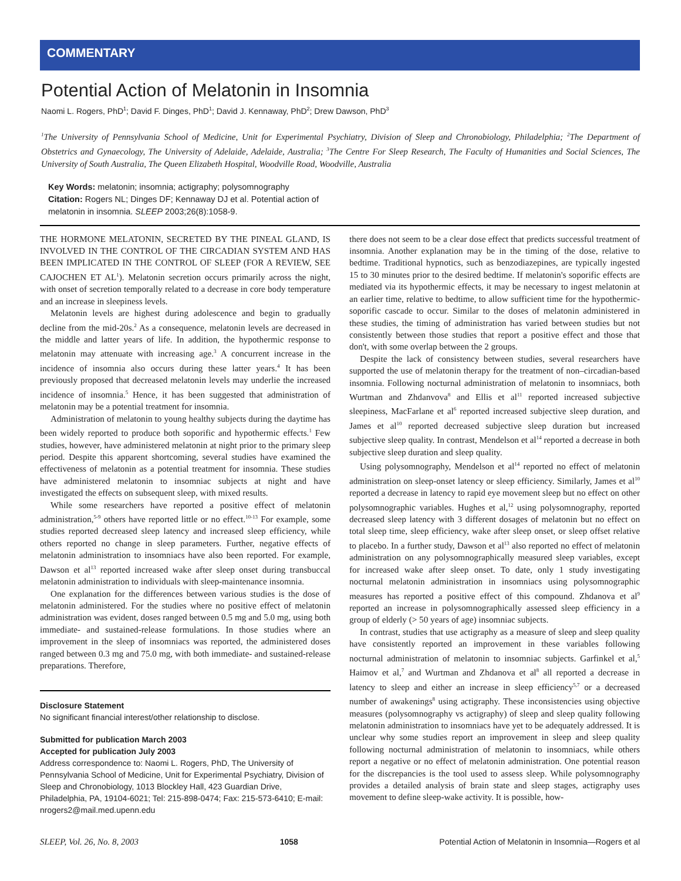COMMENTARY
Potential Action of Melatonin in Insomnia
Naomi L. Rogers, PhD<sup>1</sup>; David F. Dinges, PhD<sup>1</sup>; David J. Kennaway, PhD<sup>2</sup>; Drew Dawson, PhD<sup>3</sup>
<sup>1</sup> The University of Pennsylvania School of Medicine, Unit for Experimental Psychiatry, Division of Sleep and Chronobiology, Philadelphia; <sup>2</sup>The Department of Obstetrics and Gynaecology, The University of Adelaide, Adelaide, Australia; <sup>3</sup>The Centre For Sleep Research, The Faculty of Humanities and Social Sciences, The University of South Australia, The Queen Elizabeth Hospital, Woodville Road, Woodville, Australia
Key Words: melatonin; insomnia; actigraphy; polysomnography
Citation: Rogers NL; Dinges DF; Kennaway DJ et al. Potential action of melatonin in insomnia. SLEEP 2003;26(8):1058-9.
THE HORMONE MELATONIN, SECRETED BY THE PINEAL GLAND, IS INVOLVED IN THE CONTROL OF THE CIRCADIAN SYSTEM AND HAS BEEN IMPLICATED IN THE CONTROL OF SLEEP (FOR A REVIEW, SEE CAJOCHEN ET AL<sup>1</sup>). Melatonin secretion occurs primarily across the night, with onset of secretion temporally related to a decrease in core body temperature and an increase in sleepiness levels.
Melatonin levels are highest during adolescence and begin to gradually decline from the mid-20s.<sup>2</sup> As a consequence, melatonin levels are decreased in the middle and latter years of life. In addition, the hypothermic response to melatonin may attenuate with increasing age.<sup>3</sup> A concurrent increase in the incidence of insomnia also occurs during these latter years.<sup>4</sup> It has been previously proposed that decreased melatonin levels may underlie the increased incidence of insomnia.<sup>5</sup> Hence, it has been suggested that administration of melatonin may be a potential treatment for insomnia.
Administration of melatonin to young healthy subjects during the daytime has been widely reported to produce both soporific and hypothermic effects.<sup>1</sup> Few studies, however, have administered melatonin at night prior to the primary sleep period. Despite this apparent shortcoming, several studies have examined the effectiveness of melatonin as a potential treatment for insomnia. These studies have administered melatonin to insomniac subjects at night and have investigated the effects on subsequent sleep, with mixed results.
While some researchers have reported a positive effect of melatonin administration,<sup>5-9</sup> others have reported little or no effect.<sup>10-13</sup> For example, some studies reported decreased sleep latency and increased sleep efficiency, while others reported no change in sleep parameters. Further, negative effects of melatonin administration to insomniacs have also been reported. For example, Dawson et al<sup>13</sup> reported increased wake after sleep onset during transbuccal melatonin administration to individuals with sleep-maintenance insomnia.
One explanation for the differences between various studies is the dose of melatonin administered. For the studies where no positive effect of melatonin administration was evident, doses ranged between 0.5 mg and 5.0 mg, using both immediate- and sustained-release formulations. In those studies where an improvement in the sleep of insomniacs was reported, the administered doses ranged between 0.3 mg and 75.0 mg, with both immediate- and sustained-release preparations. Therefore,
Disclosure Statement
No significant financial interest/other relationship to disclose.
Submitted for publication March 2003
Accepted for publication July 2003
Address correspondence to: Naomi L. Rogers, PhD, The University of Pennsylvania School of Medicine, Unit for Experimental Psychiatry, Division of Sleep and Chronobiology, 1013 Blockley Hall, 423 Guardian Drive, Philadelphia, PA, 19104-6021; Tel: 215-898-0474; Fax: 215-573-6410; E-mail: nrogers2@mail.med.upenn.edu
there does not seem to be a clear dose effect that predicts successful treatment of insomnia. Another explanation may be in the timing of the dose, relative to bedtime. Traditional hypnotics, such as benzodiazepines, are typically ingested 15 to 30 minutes prior to the desired bedtime. If melatonin's soporific effects are mediated via its hypothermic effects, it may be necessary to ingest melatonin at an earlier time, relative to bedtime, to allow sufficient time for the hypothermic-soporific cascade to occur. Similar to the doses of melatonin administered in these studies, the timing of administration has varied between studies but not consistently between those studies that report a positive effect and those that don't, with some overlap between the 2 groups.
Despite the lack of consistency between studies, several researchers have supported the use of melatonin therapy for the treatment of non–circadian-based insomnia. Following nocturnal administration of melatonin to insomniacs, both Wurtman and Zhdanvova<sup>8</sup> and Ellis et al<sup>11</sup> reported increased subjective sleepiness, MacFarlane et al<sup>6</sup> reported increased subjective sleep duration, and James et al<sup>10</sup> reported decreased subjective sleep duration but increased subjective sleep quality. In contrast, Mendelson et al<sup>14</sup> reported a decrease in both subjective sleep duration and sleep quality.
Using polysomnography, Mendelson et al<sup>14</sup> reported no effect of melatonin administration on sleep-onset latency or sleep efficiency. Similarly, James et al<sup>10</sup> reported a decrease in latency to rapid eye movement sleep but no effect on other polysomnographic variables. Hughes et al,<sup>12</sup> using polysomnography, reported decreased sleep latency with 3 different dosages of melatonin but no effect on total sleep time, sleep efficiency, wake after sleep onset, or sleep offset relative to placebo. In a further study, Dawson et al<sup>13</sup> also reported no effect of melatonin administration on any polysomnographically measured sleep variables, except for increased wake after sleep onset. To date, only 1 study investigating nocturnal melatonin administration in insomniacs using polysomnographic measures has reported a positive effect of this compound. Zhdanova et al<sup>9</sup> reported an increase in polysomnographically assessed sleep efficiency in a group of elderly (> 50 years of age) insomniac subjects.
In contrast, studies that use actigraphy as a measure of sleep and sleep quality have consistently reported an improvement in these variables following nocturnal administration of melatonin to insomniac subjects. Garfinkel et al,<sup>5</sup> Haimov et al,<sup>7</sup> and Wurtman and Zhdanova et al<sup>8</sup> all reported a decrease in latency to sleep and either an increase in sleep efficiency<sup>5,7</sup> or a decreased number of awakenings<sup>8</sup> using actigraphy. These inconsistencies using objective measures (polysomnography vs actigraphy) of sleep and sleep quality following melatonin administration to insomniacs have yet to be adequately addressed. It is unclear why some studies report an improvement in sleep and sleep quality following nocturnal administration of melatonin to insomniacs, while others report a negative or no effect of melatonin administration. One potential reason for the discrepancies is the tool used to assess sleep. While polysomnography provides a detailed analysis of brain state and sleep stages, actigraphy uses movement to define sleep-wake activity. It is possible, how-
SLEEP, Vol. 26, No. 8, 2003 1058 Potential Action of Melatonin in Insomnia—Rogers et al